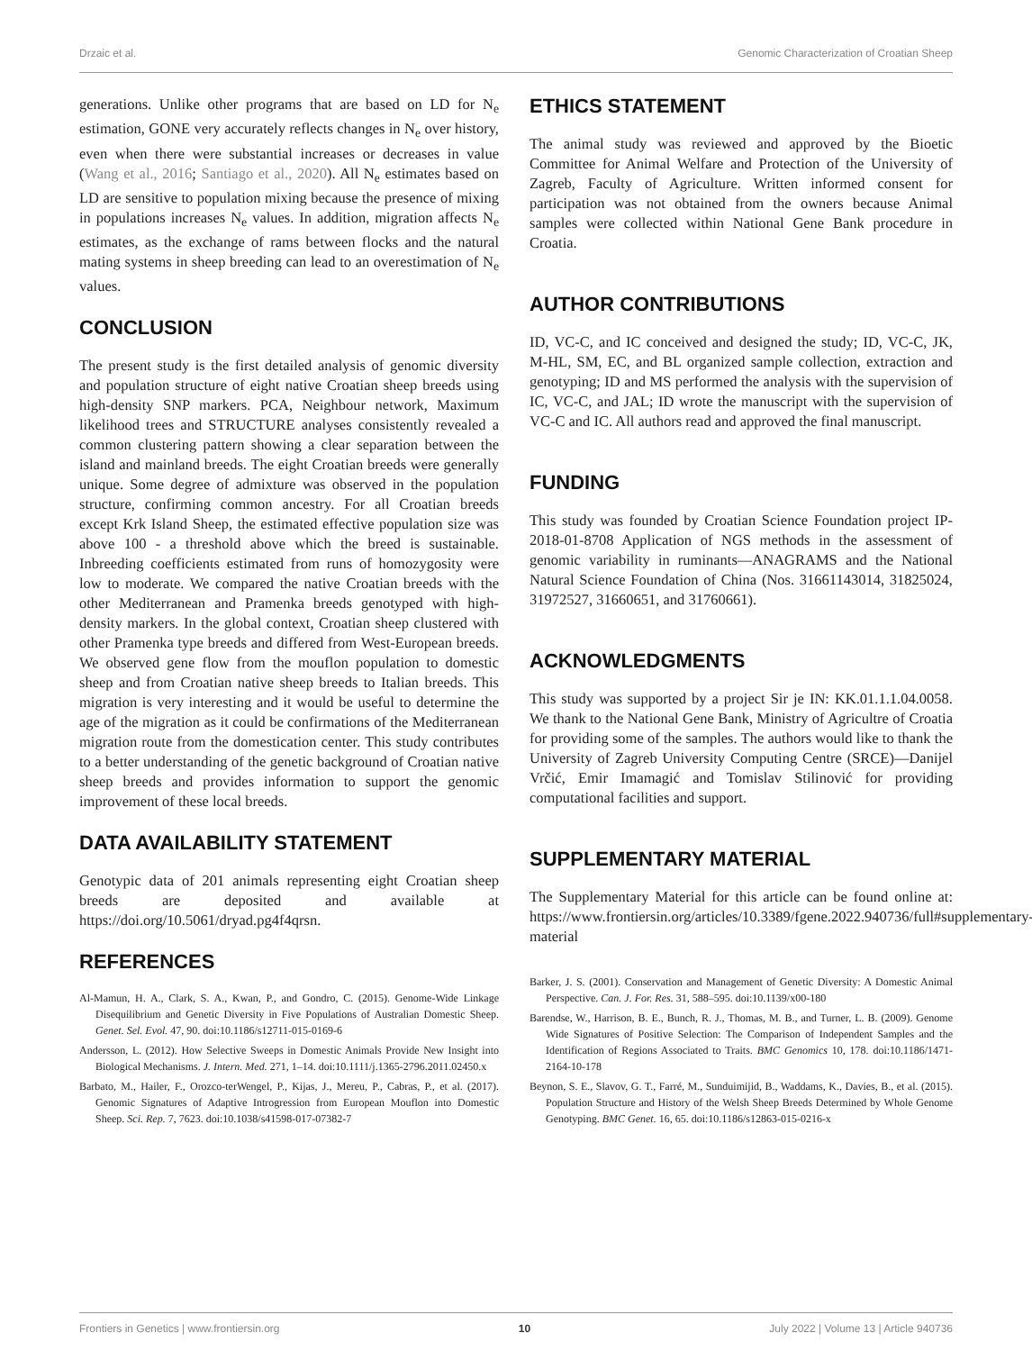Drzaic et al. Genomic Characterization of Croatian Sheep
generations. Unlike other programs that are based on LD for N<sub>e</sub> estimation, GONE very accurately reflects changes in N<sub>e</sub> over history, even when there were substantial increases or decreases in value (Wang et al., 2016; Santiago et al., 2020). All N<sub>e</sub> estimates based on LD are sensitive to population mixing because the presence of mixing in populations increases N<sub>e</sub> values. In addition, migration affects N<sub>e</sub> estimates, as the exchange of rams between flocks and the natural mating systems in sheep breeding can lead to an overestimation of N<sub>e</sub> values.
CONCLUSION
The present study is the first detailed analysis of genomic diversity and population structure of eight native Croatian sheep breeds using high-density SNP markers. PCA, Neighbour network, Maximum likelihood trees and STRUCTURE analyses consistently revealed a common clustering pattern showing a clear separation between the island and mainland breeds. The eight Croatian breeds were generally unique. Some degree of admixture was observed in the population structure, confirming common ancestry. For all Croatian breeds except Krk Island Sheep, the estimated effective population size was above 100 - a threshold above which the breed is sustainable. Inbreeding coefficients estimated from runs of homozygosity were low to moderate. We compared the native Croatian breeds with the other Mediterranean and Pramenka breeds genotyped with high-density markers. In the global context, Croatian sheep clustered with other Pramenka type breeds and differed from West-European breeds. We observed gene flow from the mouflon population to domestic sheep and from Croatian native sheep breeds to Italian breeds. This migration is very interesting and it would be useful to determine the age of the migration as it could be confirmations of the Mediterranean migration route from the domestication center. This study contributes to a better understanding of the genetic background of Croatian native sheep breeds and provides information to support the genomic improvement of these local breeds.
DATA AVAILABILITY STATEMENT
Genotypic data of 201 animals representing eight Croatian sheep breeds are deposited and available at https://doi.org/10.5061/dryad.pg4f4qrsn.
REFERENCES
Al-Mamun, H. A., Clark, S. A., Kwan, P., and Gondro, C. (2015). Genome-Wide Linkage Disequilibrium and Genetic Diversity in Five Populations of Australian Domestic Sheep. Genet. Sel. Evol. 47, 90. doi:10.1186/s12711-015-0169-6
Andersson, L. (2012). How Selective Sweeps in Domestic Animals Provide New Insight into Biological Mechanisms. J. Intern. Med. 271, 1–14. doi:10.1111/j.1365-2796.2011.02450.x
Barbato, M., Hailer, F., Orozco-terWengel, P., Kijas, J., Mereu, P., Cabras, P., et al. (2017). Genomic Signatures of Adaptive Introgression from European Mouflon into Domestic Sheep. Sci. Rep. 7, 7623. doi:10.1038/s41598-017-07382-7
ETHICS STATEMENT
The animal study was reviewed and approved by the Bioetic Committee for Animal Welfare and Protection of the University of Zagreb, Faculty of Agriculture. Written informed consent for participation was not obtained from the owners because Animal samples were collected within National Gene Bank procedure in Croatia.
AUTHOR CONTRIBUTIONS
ID, VC-C, and IC conceived and designed the study; ID, VC-C, JK, M-HL, SM, EC, and BL organized sample collection, extraction and genotyping; ID and MS performed the analysis with the supervision of IC, VC-C, and JAL; ID wrote the manuscript with the supervision of VC-C and IC. All authors read and approved the final manuscript.
FUNDING
This study was founded by Croatian Science Foundation project IP-2018-01-8708 Application of NGS methods in the assessment of genomic variability in ruminants—ANAGRAMS and the National Natural Science Foundation of China (Nos. 31661143014, 31825024, 31972527, 31660651, and 31760661).
ACKNOWLEDGMENTS
This study was supported by a project Sir je IN: KK.01.1.1.04.0058. We thank to the National Gene Bank, Ministry of Agricultre of Croatia for providing some of the samples. The authors would like to thank the University of Zagreb University Computing Centre (SRCE)—Danijel Vrčić, Emir Imamagić and Tomislav Stilinović for providing computational facilities and support.
SUPPLEMENTARY MATERIAL
The Supplementary Material for this article can be found online at: https://www.frontiersin.org/articles/10.3389/fgene.2022.940736/full#supplementary-material
Barker, J. S. (2001). Conservation and Management of Genetic Diversity: A Domestic Animal Perspective. Can. J. For. Res. 31, 588–595. doi:10.1139/x00-180
Barendse, W., Harrison, B. E., Bunch, R. J., Thomas, M. B., and Turner, L. B. (2009). Genome Wide Signatures of Positive Selection: The Comparison of Independent Samples and the Identification of Regions Associated to Traits. BMC Genomics 10, 178. doi:10.1186/1471-2164-10-178
Beynon, S. E., Slavov, G. T., Farré, M., Sunduimijid, B., Waddams, K., Davies, B., et al. (2015). Population Structure and History of the Welsh Sheep Breeds Determined by Whole Genome Genotyping. BMC Genet. 16, 65. doi:10.1186/s12863-015-0216-x
Frontiers in Genetics | www.frontiersin.org 10 July 2022 | Volume 13 | Article 940736